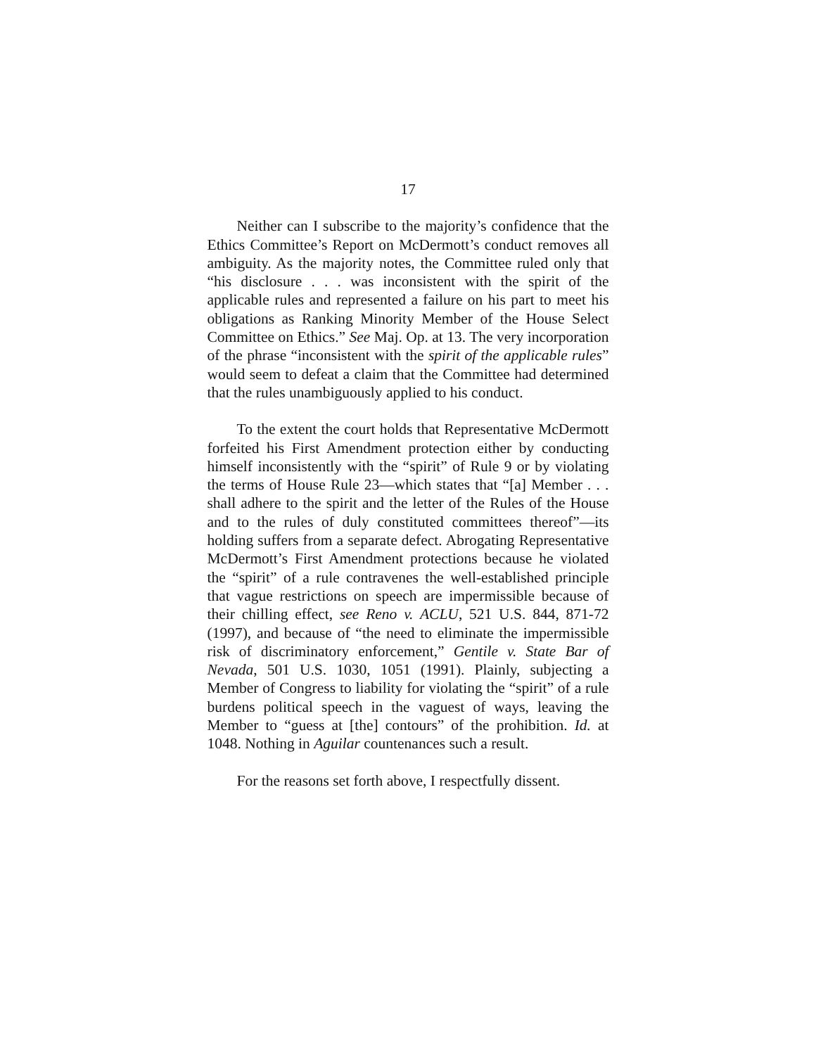17
Neither can I subscribe to the majority’s confidence that the Ethics Committee’s Report on McDermott’s conduct removes all ambiguity. As the majority notes, the Committee ruled only that “his disclosure . . . was inconsistent with the spirit of the applicable rules and represented a failure on his part to meet his obligations as Ranking Minority Member of the House Select Committee on Ethics.” See Maj. Op. at 13. The very incorporation of the phrase “inconsistent with the spirit of the applicable rules” would seem to defeat a claim that the Committee had determined that the rules unambiguously applied to his conduct.
To the extent the court holds that Representative McDermott forfeited his First Amendment protection either by conducting himself inconsistently with the “spirit” of Rule 9 or by violating the terms of House Rule 23—which states that “[a] Member . . . shall adhere to the spirit and the letter of the Rules of the House and to the rules of duly constituted committees thereof”—its holding suffers from a separate defect. Abrogating Representative McDermott’s First Amendment protections because he violated the “spirit” of a rule contravenes the well-established principle that vague restrictions on speech are impermissible because of their chilling effect, see Reno v. ACLU, 521 U.S. 844, 871-72 (1997), and because of “the need to eliminate the impermissible risk of discriminatory enforcement,” Gentile v. State Bar of Nevada, 501 U.S. 1030, 1051 (1991). Plainly, subjecting a Member of Congress to liability for violating the “spirit” of a rule burdens political speech in the vaguest of ways, leaving the Member to “guess at [the] contours” of the prohibition. Id. at 1048. Nothing in Aguilar countenances such a result.
For the reasons set forth above, I respectfully dissent.